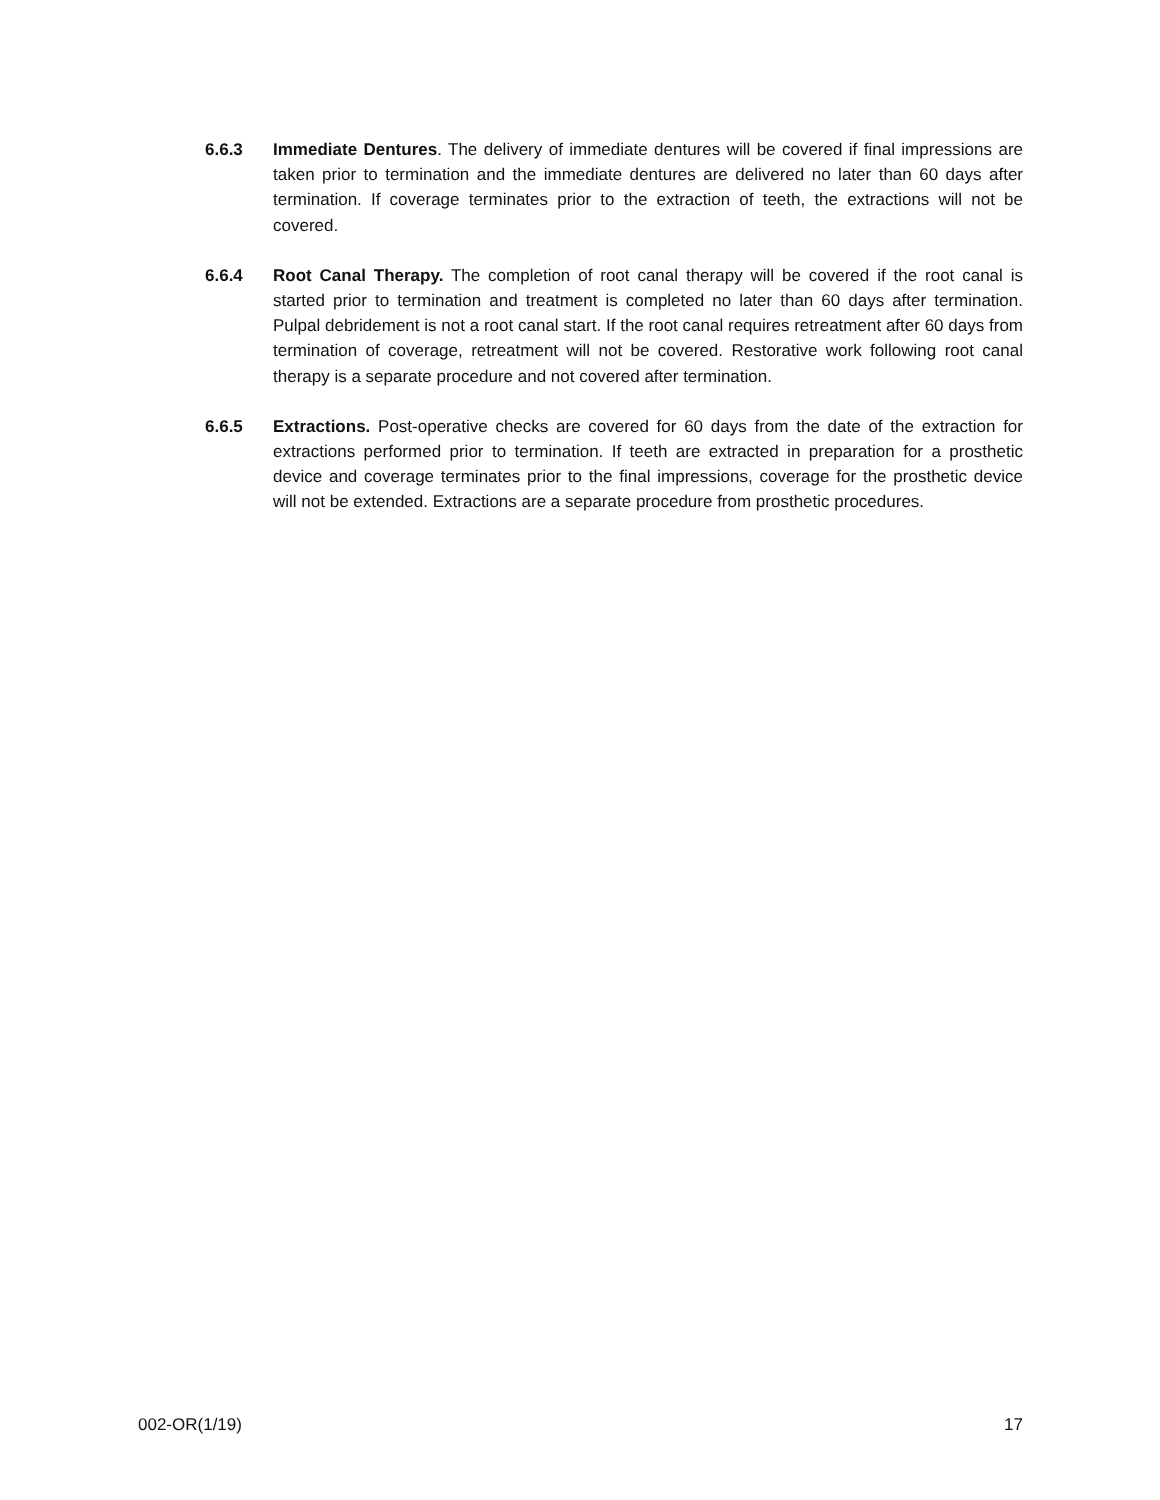6.6.3 Immediate Dentures. The delivery of immediate dentures will be covered if final impressions are taken prior to termination and the immediate dentures are delivered no later than 60 days after termination. If coverage terminates prior to the extraction of teeth, the extractions will not be covered.
6.6.4 Root Canal Therapy. The completion of root canal therapy will be covered if the root canal is started prior to termination and treatment is completed no later than 60 days after termination. Pulpal debridement is not a root canal start. If the root canal requires retreatment after 60 days from termination of coverage, retreatment will not be covered. Restorative work following root canal therapy is a separate procedure and not covered after termination.
6.6.5 Extractions. Post-operative checks are covered for 60 days from the date of the extraction for extractions performed prior to termination. If teeth are extracted in preparation for a prosthetic device and coverage terminates prior to the final impressions, coverage for the prosthetic device will not be extended. Extractions are a separate procedure from prosthetic procedures.
002-OR(1/19) 17